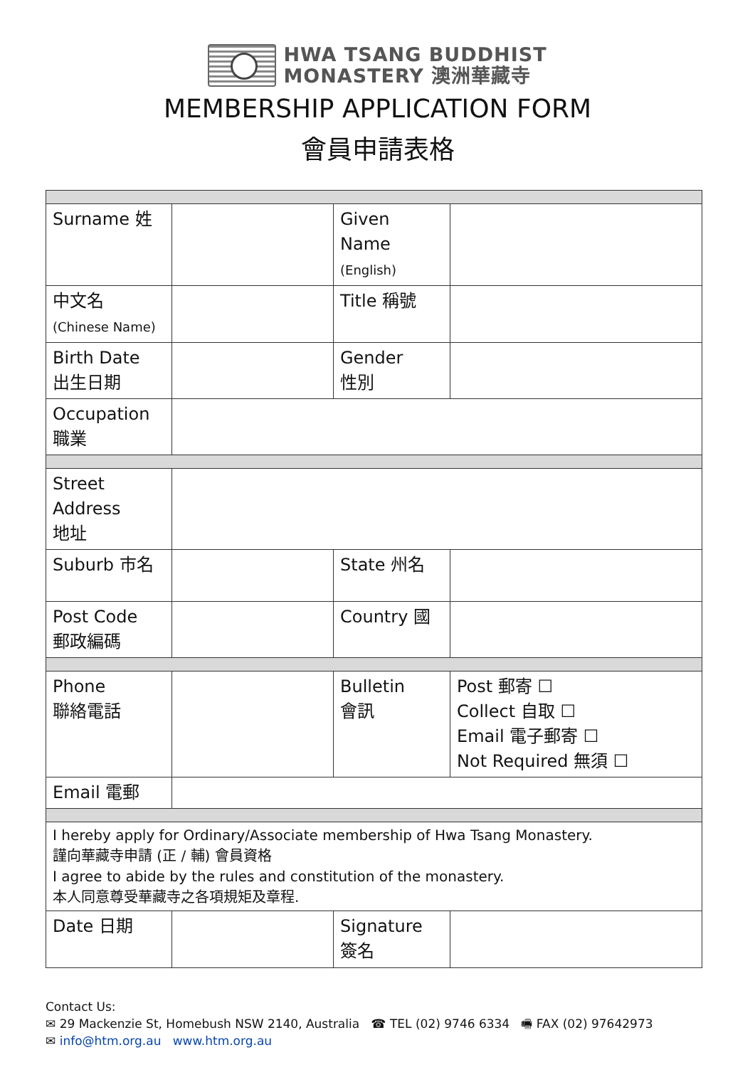HWA TSANG BUDDHIST
MONASTERY 澳洲華藏寺
MEMBERSHIP APPLICATION FORM
會員申請表格
| Surname 姓 | | Given Name (English) | |
| 中文名 (Chinese Name) | | Title 稱號 | |
| Birth Date 出生日期 | | Gender 性別 | |
| Occupation 職業 | | | |
| Street Address 地址 | | | |
| Suburb 市名 | | State 州名 | |
| Post Code 郵政編碼 | | Country 國 | |
| Phone 聯絡電話 | | Bulletin 會訊 | Post 郵寄 ☐ Collect 自取 ☐ Email 電子郵寄 ☐ Not Required 無須 ☐ |
| Email 電郵 | | | |
| I hereby apply for Ordinary/Associate membership of Hwa Tsang Monastery. 謹向華藏寺申請 (正 / 輔) 會員資格 I agree to abide by the rules and constitution of the monastery. 本人同意尊受華藏寺之各項規矩及章程. | | | |
| Date 日期 | | Signature 簽名 | |
Contact Us:
✉ 29 Mackenzie St, Homebush NSW 2140, Australia ☎ TEL (02) 9746 6334 🖷 FAX (02) 97642973
✉ info@htm.org.au www.htm.org.au